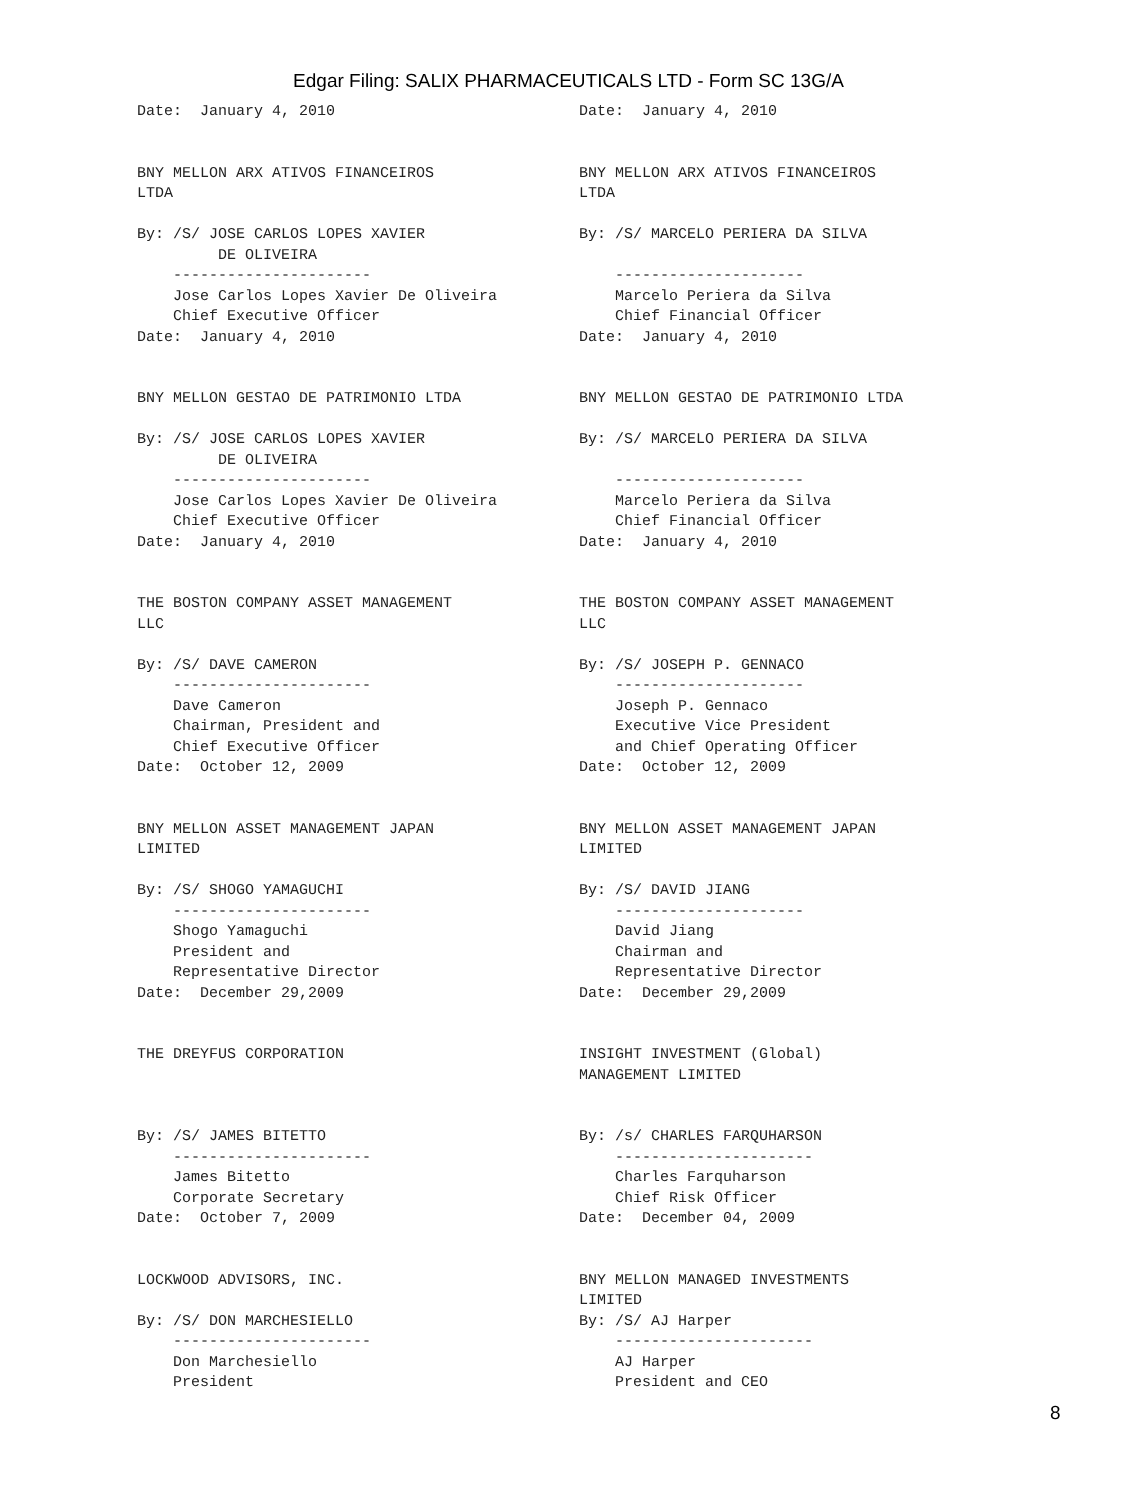Edgar Filing: SALIX PHARMACEUTICALS LTD - Form SC 13G/A
Date:  January 4, 2010


BNY MELLON ARX ATIVOS FINANCEIROS
LTDA

By: /S/ JOSE CARLOS LOPES XAVIER
         DE OLIVEIRA
    ----------------------
    Jose Carlos Lopes Xavier De Oliveira
    Chief Executive Officer
Date:  January 4, 2010


BNY MELLON GESTAO DE PATRIMONIO LTDA

By: /S/ JOSE CARLOS LOPES XAVIER
         DE OLIVEIRA
    ----------------------
    Jose Carlos Lopes Xavier De Oliveira
    Chief Executive Officer
Date:  January 4, 2010


THE BOSTON COMPANY ASSET MANAGEMENT
LLC

By: /S/ DAVE CAMERON
    ----------------------
    Dave Cameron
    Chairman, President and
    Chief Executive Officer
Date:  October 12, 2009


BNY MELLON ASSET MANAGEMENT JAPAN
LIMITED

By: /S/ SHOGO YAMAGUCHI
    ----------------------
    Shogo Yamaguchi
    President and
    Representative Director
Date:  December 29,2009


THE DREYFUS CORPORATION



By: /S/ JAMES BITETTO
    ----------------------
    James Bitetto
    Corporate Secretary
Date:  October 7, 2009


LOCKWOOD ADVISORS, INC.

By: /S/ DON MARCHESIELLO
    ----------------------
    Don Marchesiello
    President
Date:  January 4, 2010


BNY MELLON ARX ATIVOS FINANCEIROS
LTDA

By: /S/ MARCELO PERIERA DA SILVA

    ---------------------
    Marcelo Periera da Silva
    Chief Financial Officer
Date:  January 4, 2010


BNY MELLON GESTAO DE PATRIMONIO LTDA

By: /S/ MARCELO PERIERA DA SILVA

    ---------------------
    Marcelo Periera da Silva
    Chief Financial Officer
Date:  January 4, 2010


THE BOSTON COMPANY ASSET MANAGEMENT
LLC

By: /S/ JOSEPH P. GENNACO
    ---------------------
    Joseph P. Gennaco
    Executive Vice President
    and Chief Operating Officer
Date:  October 12, 2009


BNY MELLON ASSET MANAGEMENT JAPAN
LIMITED

By: /S/ DAVID JIANG
    ---------------------
    David Jiang
    Chairman and
    Representative Director
Date:  December 29,2009


INSIGHT INVESTMENT (Global)
MANAGEMENT LIMITED


By: /s/ CHARLES FARQUHARSON
    ----------------------
    Charles Farquharson
    Chief Risk Officer
Date:  December 04, 2009


BNY MELLON MANAGED INVESTMENTS
LIMITED
By: /S/ AJ Harper
    ----------------------
    AJ Harper
    President and CEO
8